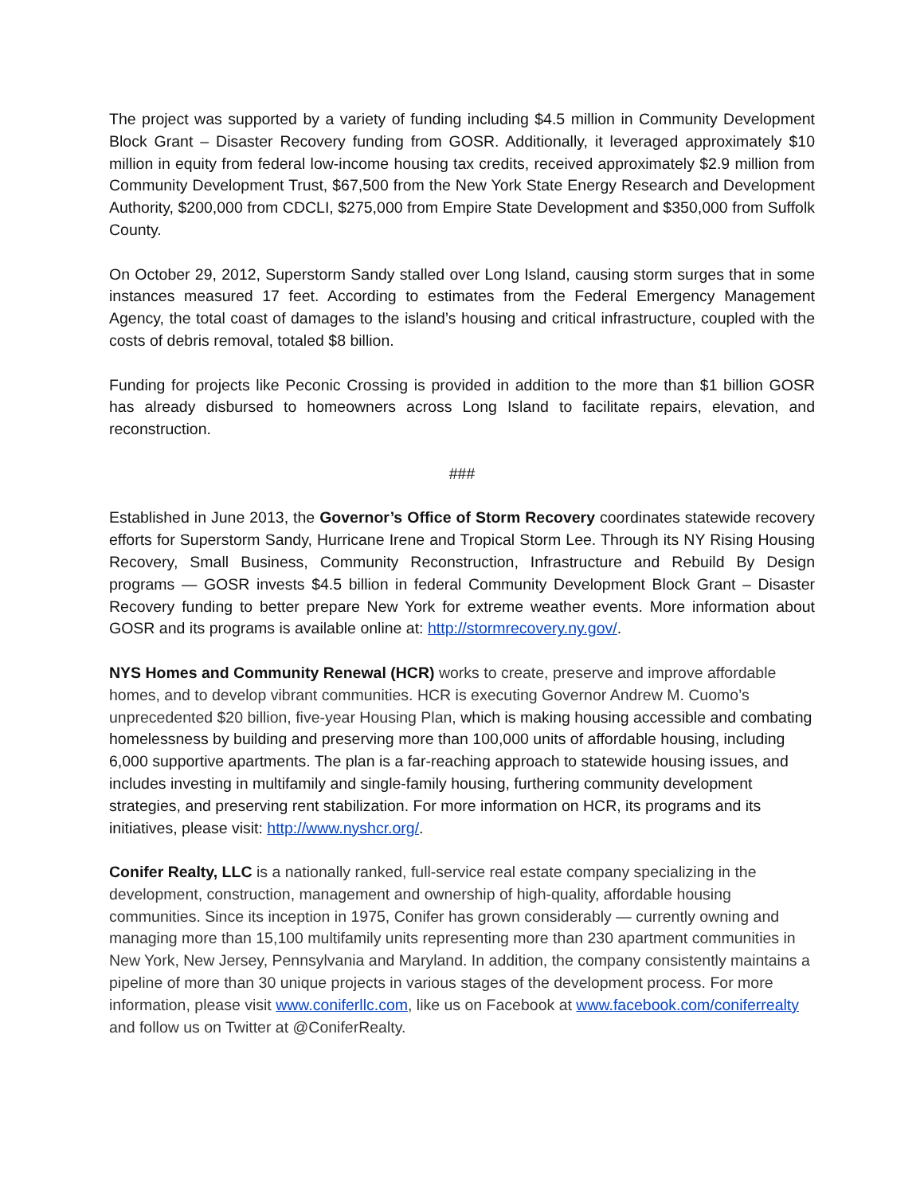The project was supported by a variety of funding including $4.5 million in Community Development Block Grant – Disaster Recovery funding from GOSR. Additionally, it leveraged approximately $10 million in equity from federal low-income housing tax credits, received approximately $2.9 million from Community Development Trust, $67,500 from the New York State Energy Research and Development Authority, $200,000 from CDCLI, $275,000 from Empire State Development and $350,000 from Suffolk County.
On October 29, 2012, Superstorm Sandy stalled over Long Island, causing storm surges that in some instances measured 17 feet. According to estimates from the Federal Emergency Management Agency, the total coast of damages to the island’s housing and critical infrastructure, coupled with the costs of debris removal, totaled $8 billion.
Funding for projects like Peconic Crossing is provided in addition to the more than $1 billion GOSR has already disbursed to homeowners across Long Island to facilitate repairs, elevation, and reconstruction.
###
Established in June 2013, the Governor’s Office of Storm Recovery coordinates statewide recovery efforts for Superstorm Sandy, Hurricane Irene and Tropical Storm Lee. Through its NY Rising Housing Recovery, Small Business, Community Reconstruction, Infrastructure and Rebuild By Design programs — GOSR invests $4.5 billion in federal Community Development Block Grant – Disaster Recovery funding to better prepare New York for extreme weather events. More information about GOSR and its programs is available online at: http://stormrecovery.ny.gov/.
NYS Homes and Community Renewal (HCR) works to create, preserve and improve affordable homes, and to develop vibrant communities. HCR is executing Governor Andrew M. Cuomo’s unprecedented $20 billion, five-year Housing Plan, which is making housing accessible and combating homelessness by building and preserving more than 100,000 units of affordable housing, including 6,000 supportive apartments. The plan is a far-reaching approach to statewide housing issues, and includes investing in multifamily and single-family housing, furthering community development strategies, and preserving rent stabilization. For more information on HCR, its programs and its initiatives, please visit: http://www.nyshcr.org/.
Conifer Realty, LLC is a nationally ranked, full-service real estate company specializing in the development, construction, management and ownership of high-quality, affordable housing communities. Since its inception in 1975, Conifer has grown considerably — currently owning and managing more than 15,100 multifamily units representing more than 230 apartment communities in New York, New Jersey, Pennsylvania and Maryland. In addition, the company consistently maintains a pipeline of more than 30 unique projects in various stages of the development process. For more information, please visit www.coniferllc.com, like us on Facebook at www.facebook.com/coniferrealty and follow us on Twitter at @ConiferRealty.